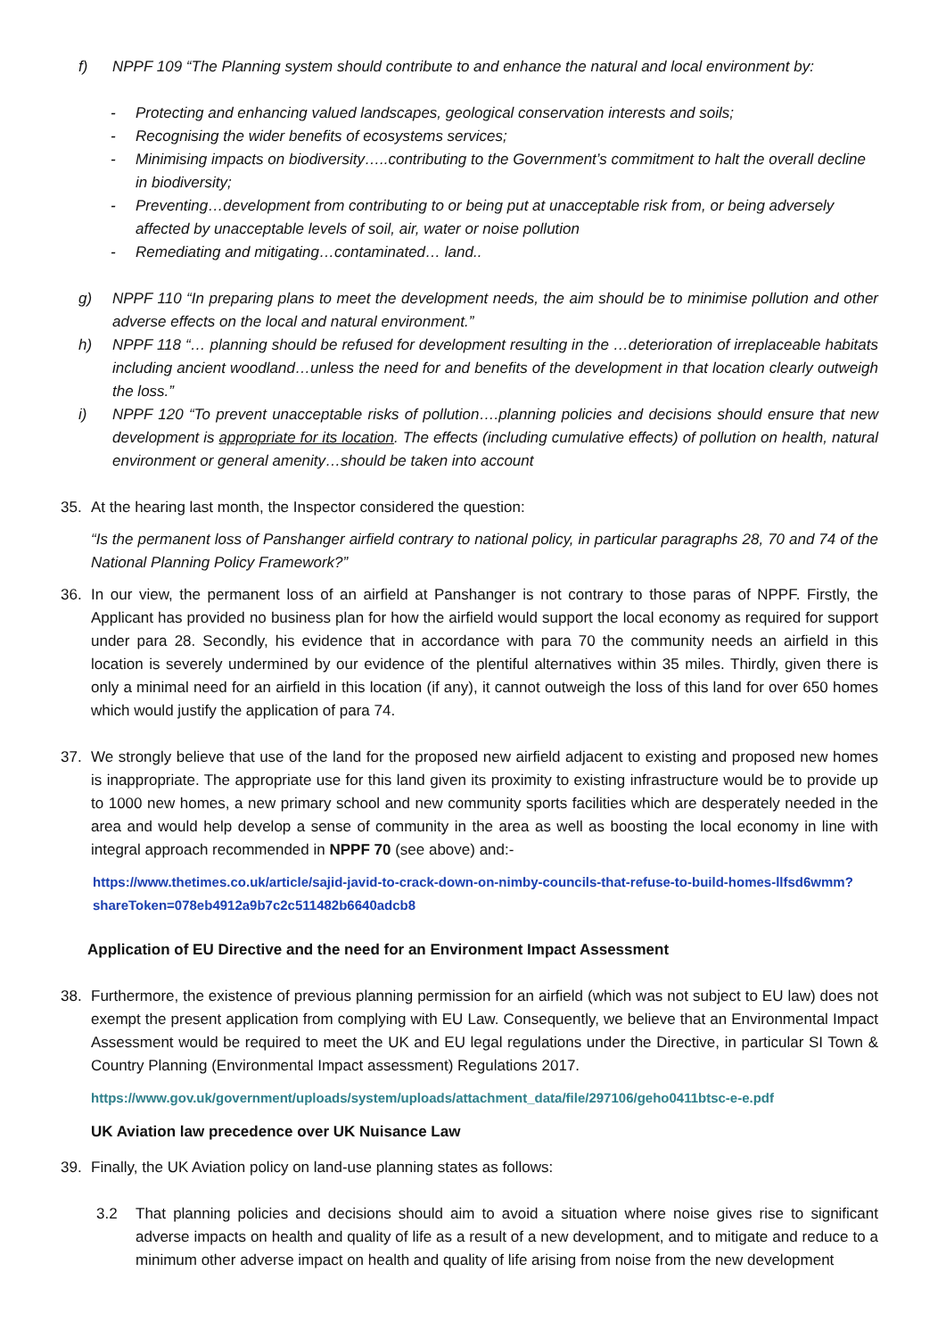f) NPPF 109 “The Planning system should contribute to and enhance the natural and local environment by:
- Protecting and enhancing valued landscapes, geological conservation interests and soils;
- Recognising the wider benefits of ecosystems services;
- Minimising impacts on biodiversity…..contributing to the Government’s commitment to halt the overall decline in biodiversity;
- Preventing…development from contributing to or being put at unacceptable risk from, or being adversely affected by unacceptable levels of soil, air, water or noise pollution
- Remediating and mitigating…contaminated… land..
g) NPPF 110 “In preparing plans to meet the development needs, the aim should be to minimise pollution and other adverse effects on the local and natural environment.”
h) NPPF 118 “… planning should be refused for development resulting in the …deterioration of irreplaceable habitats including ancient woodland…unless the need for and benefits of the development in that location clearly outweigh the loss.”
i) NPPF 120 “To prevent unacceptable risks of pollution….planning policies and decisions should ensure that new development is appropriate for its location. The effects (including cumulative effects) of pollution on health, natural environment or general amenity…should be taken into account
35. At the hearing last month, the Inspector considered the question:
“Is the permanent loss of Panshanger airfield contrary to national policy, in particular paragraphs 28, 70 and 74 of the National Planning Policy Framework?”
36. In our view, the permanent loss of an airfield at Panshanger is not contrary to those paras of NPPF. Firstly, the Applicant has provided no business plan for how the airfield would support the local economy as required for support under para 28. Secondly, his evidence that in accordance with para 70 the community needs an airfield in this location is severely undermined by our evidence of the plentiful alternatives within 35 miles. Thirdly, given there is only a minimal need for an airfield in this location (if any), it cannot outweigh the loss of this land for over 650 homes which would justify the application of para 74.
37. We strongly believe that use of the land for the proposed new airfield adjacent to existing and proposed new homes is inappropriate. The appropriate use for this land given its proximity to existing infrastructure would be to provide up to 1000 new homes, a new primary school and new community sports facilities which are desperately needed in the area and would help develop a sense of community in the area as well as boosting the local economy in line with integral approach recommended in NPPF 70 (see above) and:-
https://www.thetimes.co.uk/article/sajid-javid-to-crack-down-on-nimby-councils-that-refuse-to-build-homes-llfsd6wmm?shareToken=078eb4912a9b7c2c511482b6640adcb8
Application of EU Directive and the need for an Environment Impact Assessment
38. Furthermore, the existence of previous planning permission for an airfield (which was not subject to EU law) does not exempt the present application from complying with EU Law. Consequently, we believe that an Environmental Impact Assessment would be required to meet the UK and EU legal regulations under the Directive, in particular SI Town & Country Planning (Environmental Impact assessment) Regulations 2017.
https://www.gov.uk/government/uploads/system/uploads/attachment_data/file/297106/geho0411btsc-e-e.pdf
UK Aviation law precedence over UK Nuisance Law
39. Finally, the UK Aviation policy on land-use planning states as follows:
3.2 That planning policies and decisions should aim to avoid a situation where noise gives rise to significant adverse impacts on health and quality of life as a result of a new development, and to mitigate and reduce to a minimum other adverse impact on health and quality of life arising from noise from the new development